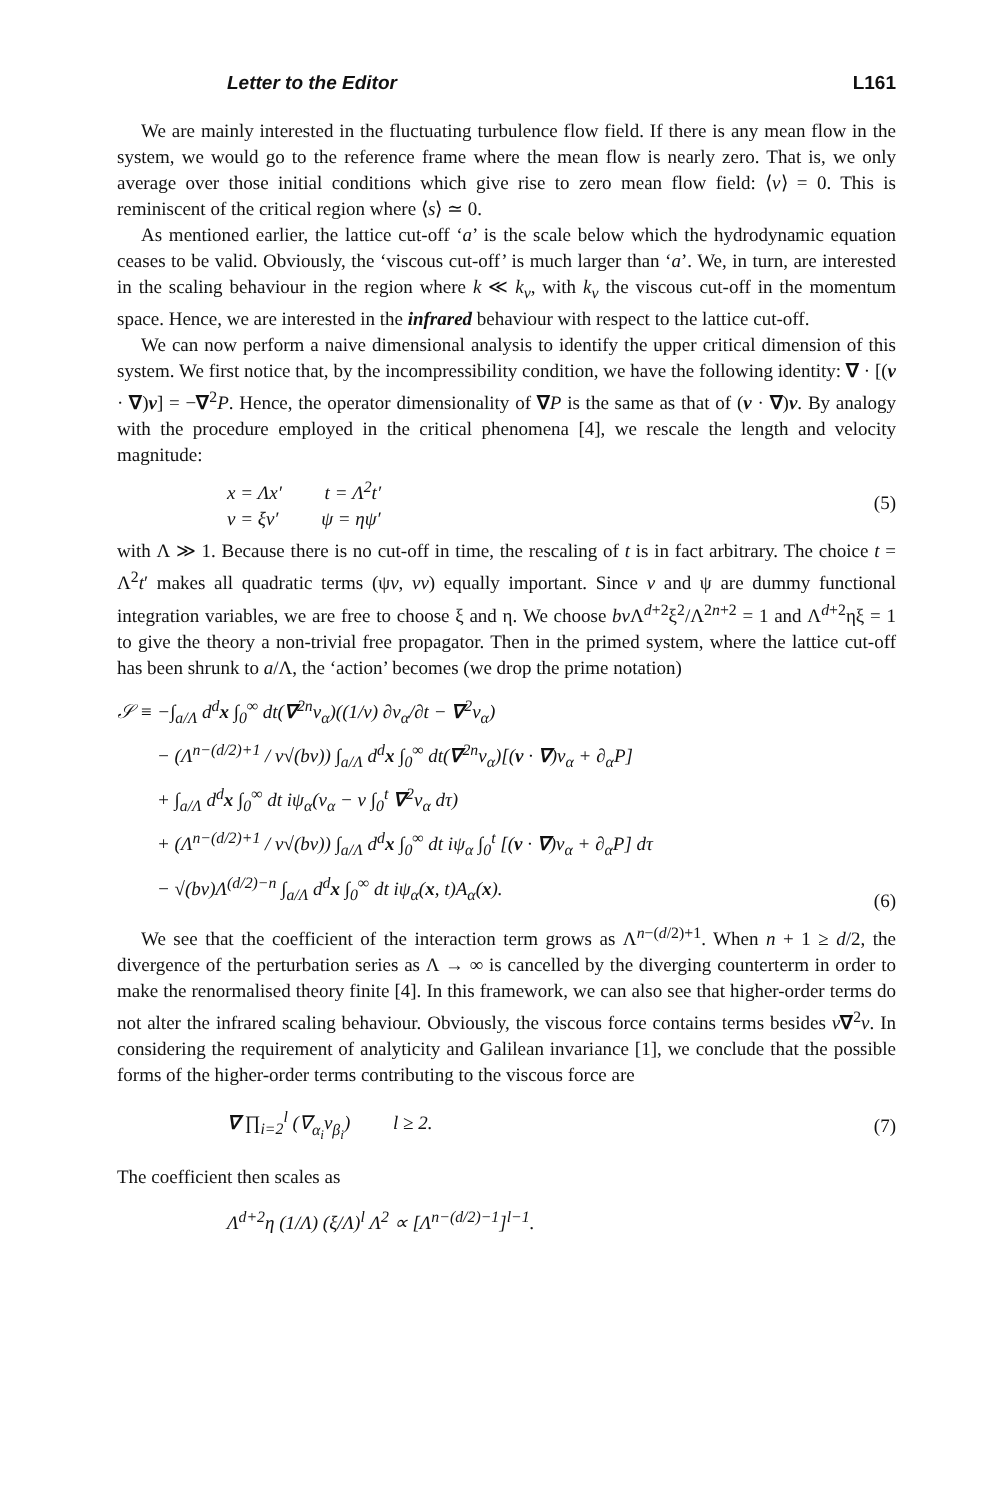Letter to the Editor L161
We are mainly interested in the fluctuating turbulence flow field. If there is any mean flow in the system, we would go to the reference frame where the mean flow is nearly zero. That is, we only average over those initial conditions which give rise to zero mean flow field: ⟨v⟩ = 0. This is reminiscent of the critical region where ⟨s⟩ ≃ 0.
As mentioned earlier, the lattice cut-off ‘a’ is the scale below which the hydrodynamic equation ceases to be valid. Obviously, the ‘viscous cut-off’ is much larger than ‘a’. We, in turn, are interested in the scaling behaviour in the region where k ≪ k<sub>ν</sub>, with k<sub>ν</sub> the viscous cut-off in the momentum space. Hence, we are interested in the infrared behaviour with respect to the lattice cut-off.
We can now perform a naive dimensional analysis to identify the upper critical dimension of this system. We first notice that, by the incompressibility condition, we have the following identity: ∇ · [(v · ∇)v] = −∇<sup>2</sup>P. Hence, the operator dimensionality of ∇P is the same as that of (v · ∇)v. By analogy with the procedure employed in the critical phenomena [4], we rescale the length and velocity magnitude:
x = Λx′ t = Λ<sup>2</sup>t′
v = ξv′ ψ = ηψ′
(5)
with Λ ≫ 1. Because there is no cut-off in time, the rescaling of t is in fact arbitrary. The choice t = Λ<sup>2</sup>t′ makes all quadratic terms (ψv, vv) equally important. Since v and ψ are dummy functional integration variables, we are free to choose ξ and η. We choose bν Λ<sup>d+2</sup>ξ<sup>2</sup>/Λ<sup>2n+2</sup> = 1 and Λ<sup>d+2</sup>ηξ = 1 to give the theory a non-trivial free propagator. Then in the primed system, where the lattice cut-off has been shrunk to a/Λ, the ‘action’ becomes (we drop the prime notation)
𝒮 ≡ −∫<sub>a/Λ</sub> d<sup>d</sup>x ∫<sub>0</sub><sup>∞</sup> dt(∇<sup>2n</sup>v<sub>α</sub>)((1/ν) ∂v<sub>α</sub>/∂t − ∇<sup>2</sup>v<sub>α</sub>)
− (Λ<sup>n−(d/2)+1</sup> / ν√(bν)) ∫<sub>a/Λ</sub> d<sup>d</sup>x ∫<sub>0</sub><sup>∞</sup> dt(∇<sup>2n</sup>v<sub>α</sub>)[(v · ∇)v<sub>α</sub> + ∂<sub>α</sub>P]
+ ∫<sub>a/Λ</sub> d<sup>d</sup>x ∫<sub>0</sub><sup>∞</sup> dt iψ<sub>α</sub>(v<sub>α</sub> − ν ∫<sub>0</sub><sup>t</sup> ∇<sup>2</sup>v<sub>α</sub> dτ)
+ (Λ<sup>n−(d/2)+1</sup> / ν√(bν)) ∫<sub>a/Λ</sub> d<sup>d</sup>x ∫<sub>0</sub><sup>∞</sup> dt iψ<sub>α</sub> ∫<sub>0</sub><sup>t</sup> [(v · ∇)v<sub>α</sub> + ∂<sub>α</sub>P] dτ
− √(bν)Λ<sup>(d/2)−n</sup> ∫<sub>a/Λ</sub> d<sup>d</sup>x ∫<sub>0</sub><sup>∞</sup> dt iψ<sub>α</sub>(x, t)A<sub>α</sub>(x).
(6)
We see that the coefficient of the interaction term grows as Λ<sup>n−(d/2)+1</sup>. When n + 1 ≥ d/2, the divergence of the perturbation series as Λ → ∞ is cancelled by the diverging counterterm in order to make the renormalised theory finite [4]. In this framework, we can also see that higher-order terms do not alter the infrared scaling behaviour. Obviously, the viscous force contains terms besides ν∇<sup>2</sup>v. In considering the requirement of analyticity and Galilean invariance [1], we conclude that the possible forms of the higher-order terms contributing to the viscous force are
∇ ∏<sub>i=2</sub><sup>l</sup> (∇<sub>α<sub>i</sub></sub>v<sub>β<sub>i</sub></sub>) l ≥ 2.
(7)
The coefficient then scales as
Λ<sup>d+2</sup>η (1/Λ) (ξ/Λ)<sup>l</sup> Λ<sup>2</sup> ∝ [Λ<sup>n−(d/2)−1</sup>]<sup>l−1</sup>.